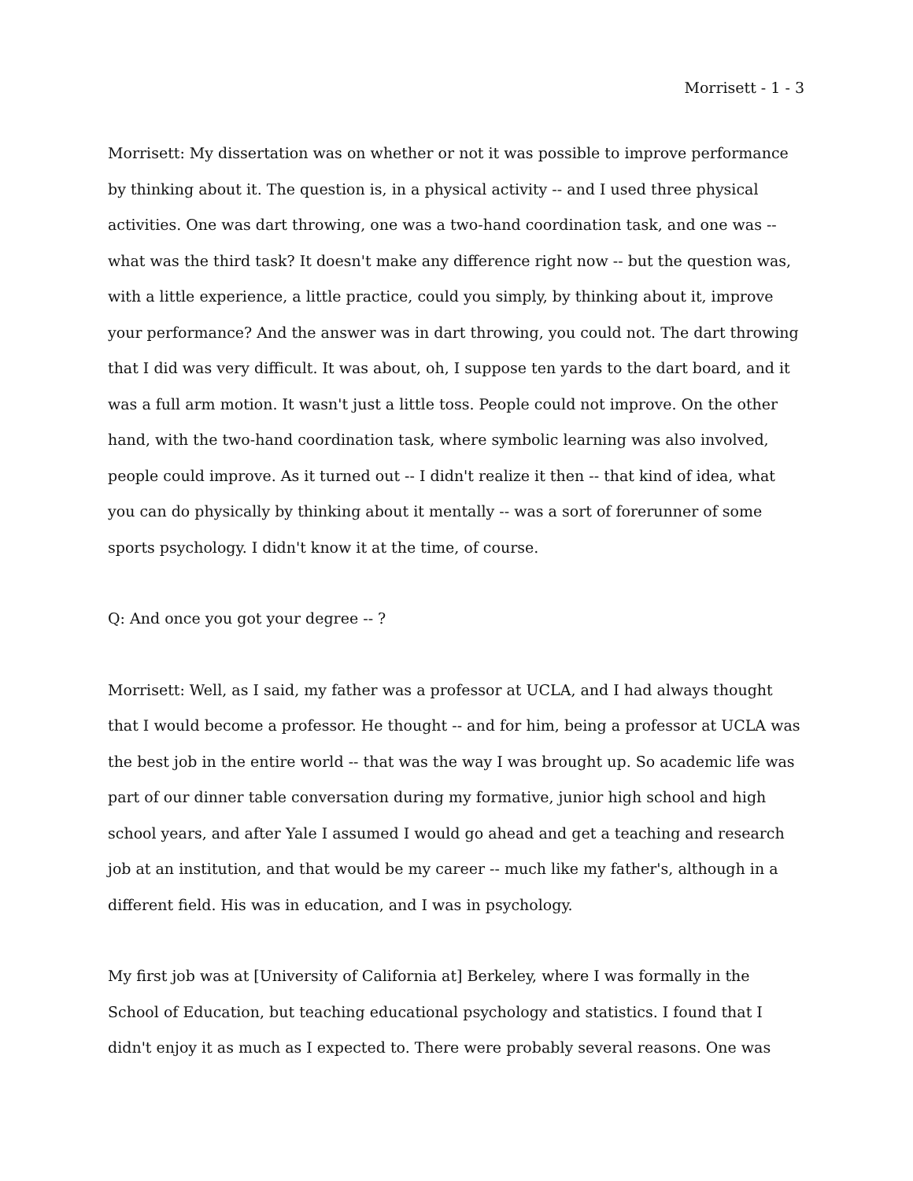Morrisett - 1 - 3
Morrisett: My dissertation was on whether or not it was possible to improve performance by thinking about it. The question is, in a physical activity -- and I used three physical activities. One was dart throwing, one was a two-hand coordination task, and one was -- what was the third task? It doesn't make any difference right now -- but the question was, with a little experience, a little practice, could you simply, by thinking about it, improve your performance? And the answer was in dart throwing, you could not. The dart throwing that I did was very difficult. It was about, oh, I suppose ten yards to the dart board, and it was a full arm motion. It wasn't just a little toss. People could not improve. On the other hand, with the two-hand coordination task, where symbolic learning was also involved, people could improve. As it turned out -- I didn't realize it then -- that kind of idea, what you can do physically by thinking about it mentally -- was a sort of forerunner of some sports psychology. I didn't know it at the time, of course.
Q: And once you got your degree -- ?
Morrisett: Well, as I said, my father was a professor at UCLA, and I had always thought that I would become a professor. He thought -- and for him, being a professor at UCLA was the best job in the entire world -- that was the way I was brought up. So academic life was part of our dinner table conversation during my formative, junior high school and high school years, and after Yale I assumed I would go ahead and get a teaching and research job at an institution, and that would be my career -- much like my father's, although in a different field. His was in education, and I was in psychology.
My first job was at [University of California at] Berkeley, where I was formally in the School of Education, but teaching educational psychology and statistics. I found that I didn't enjoy it as much as I expected to. There were probably several reasons. One was